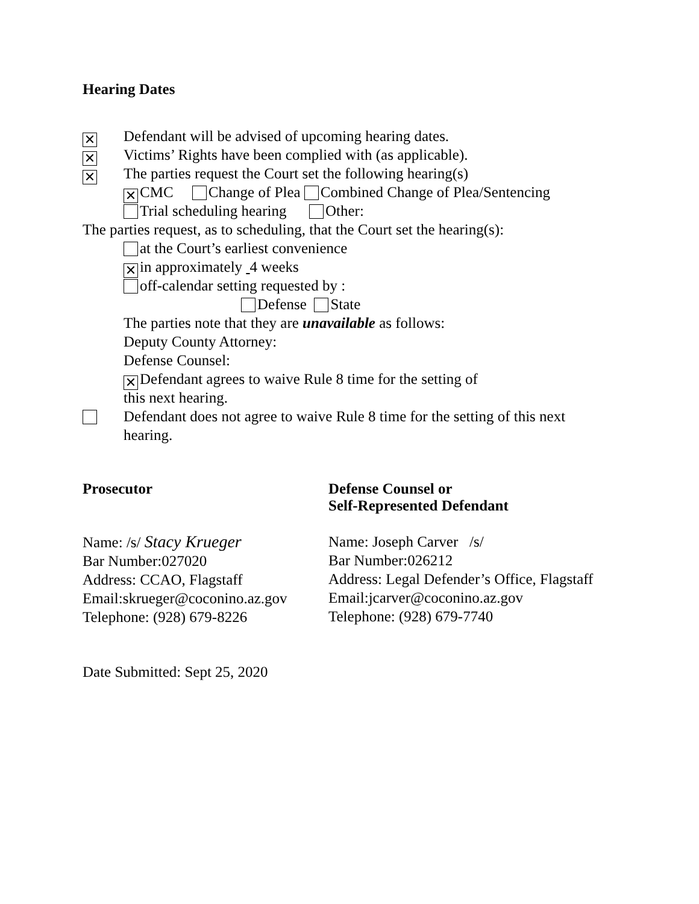Hearing Dates
✕ Defendant will be advised of upcoming hearing dates.
✕ Victims’ Rights have been complied with (as applicable).
✕ The parties request the Court set the following hearing(s)
✕ CMC Change of Plea Combined Change of Plea/Sentencing
Trial scheduling hearing Other:
The parties request, as to scheduling, that the Court set the hearing(s):
at the Court’s earliest convenience
✕ in approximately 4 weeks
off-calendar setting requested by :
Defense State
The parties note that they are unavailable as follows:
Deputy County Attorney:
Defense Counsel:
✕ Defendant agrees to waive Rule 8 time for the setting of
this next hearing.
Defendant does not agree to waive Rule 8 time for the setting of this next
hearing.
Prosecutor Defense Counsel or
Self-Represented Defendant
Name: /s/ Stacy Krueger
Bar Number:027020
Address: CCAO, Flagstaff
Email:skrueger@coconino.az.gov
Telephone: (928) 679-8226
Name: Joseph Carver /s/
Bar Number:026212
Address: Legal Defender’s Office, Flagstaff
Email:jcarver@coconino.az.gov
Telephone: (928) 679-7740
Date Submitted: Sept 25, 2020